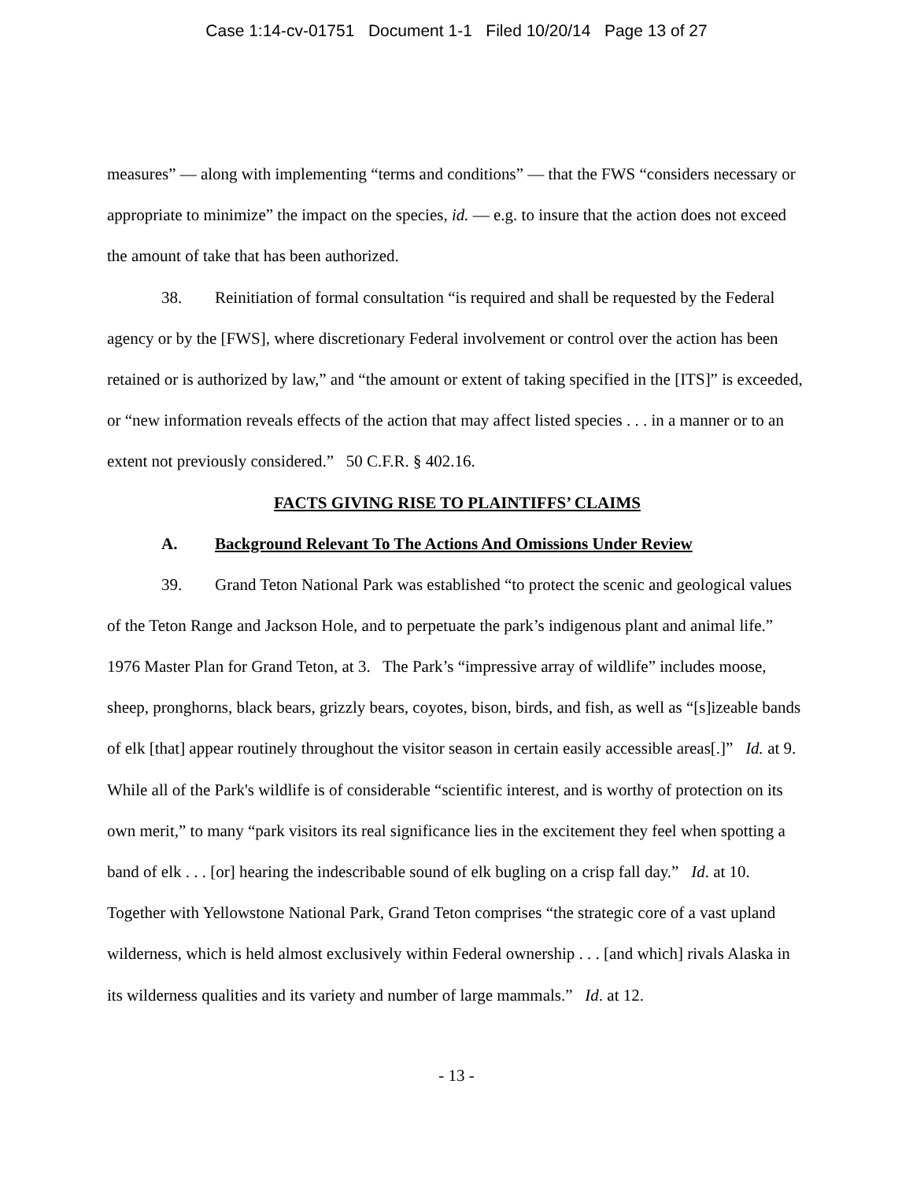Case 1:14-cv-01751 Document 1-1 Filed 10/20/14 Page 13 of 27
measures” — along with implementing “terms and conditions” — that the FWS “considers necessary or appropriate to minimize” the impact on the species, id. — e.g. to insure that the action does not exceed the amount of take that has been authorized.
38. Reinitiation of formal consultation “is required and shall be requested by the Federal agency or by the [FWS], where discretionary Federal involvement or control over the action has been retained or is authorized by law,” and “the amount or extent of taking specified in the [ITS]” is exceeded, or “new information reveals effects of the action that may affect listed species . . . in a manner or to an extent not previously considered.” 50 C.F.R. § 402.16.
FACTS GIVING RISE TO PLAINTIFFS’ CLAIMS
A. Background Relevant To The Actions And Omissions Under Review
39. Grand Teton National Park was established “to protect the scenic and geological values of the Teton Range and Jackson Hole, and to perpetuate the park’s indigenous plant and animal life.” 1976 Master Plan for Grand Teton, at 3. The Park’s “impressive array of wildlife” includes moose, sheep, pronghorns, black bears, grizzly bears, coyotes, bison, birds, and fish, as well as “[s]izeable bands of elk [that] appear routinely throughout the visitor season in certain easily accessible areas[.]” Id. at 9. While all of the Park's wildlife is of considerable “scientific interest, and is worthy of protection on its own merit,” to many “park visitors its real significance lies in the excitement they feel when spotting a band of elk . . . [or] hearing the indescribable sound of elk bugling on a crisp fall day.” Id. at 10. Together with Yellowstone National Park, Grand Teton comprises “the strategic core of a vast upland wilderness, which is held almost exclusively within Federal ownership . . . [and which] rivals Alaska in its wilderness qualities and its variety and number of large mammals.” Id. at 12.
- 13 -